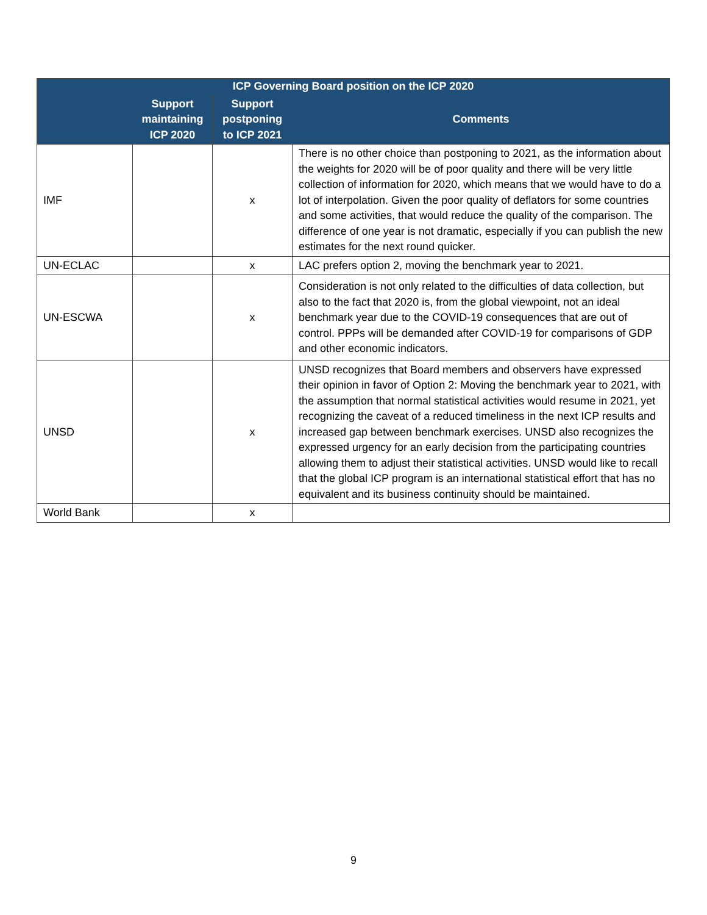| ICP Governing Board position on the ICP 2020 | | | |
| --- | --- | --- | --- |
| | Support maintaining ICP 2020 | Support postponing to ICP 2021 | Comments |
| IMF | | x | There is no other choice than postponing to 2021, as the information about the weights for 2020 will be of poor quality and there will be very little collection of information for 2020, which means that we would have to do a lot of interpolation. Given the poor quality of deflators for some countries and some activities, that would reduce the quality of the comparison. The difference of one year is not dramatic, especially if you can publish the new estimates for the next round quicker. |
| UN-ECLAC | | x | LAC prefers option 2, moving the benchmark year to 2021. |
| UN-ESCWA | | x | Consideration is not only related to the difficulties of data collection, but also to the fact that 2020 is, from the global viewpoint, not an ideal benchmark year due to the COVID-19 consequences that are out of control. PPPs will be demanded after COVID-19 for comparisons of GDP and other economic indicators. |
| UNSD | | x | UNSD recognizes that Board members and observers have expressed their opinion in favor of Option 2: Moving the benchmark year to 2021, with the assumption that normal statistical activities would resume in 2021, yet recognizing the caveat of a reduced timeliness in the next ICP results and increased gap between benchmark exercises. UNSD also recognizes the expressed urgency for an early decision from the participating countries allowing them to adjust their statistical activities. UNSD would like to recall that the global ICP program is an international statistical effort that has no equivalent and its business continuity should be maintained. |
| World Bank | | x | |
9